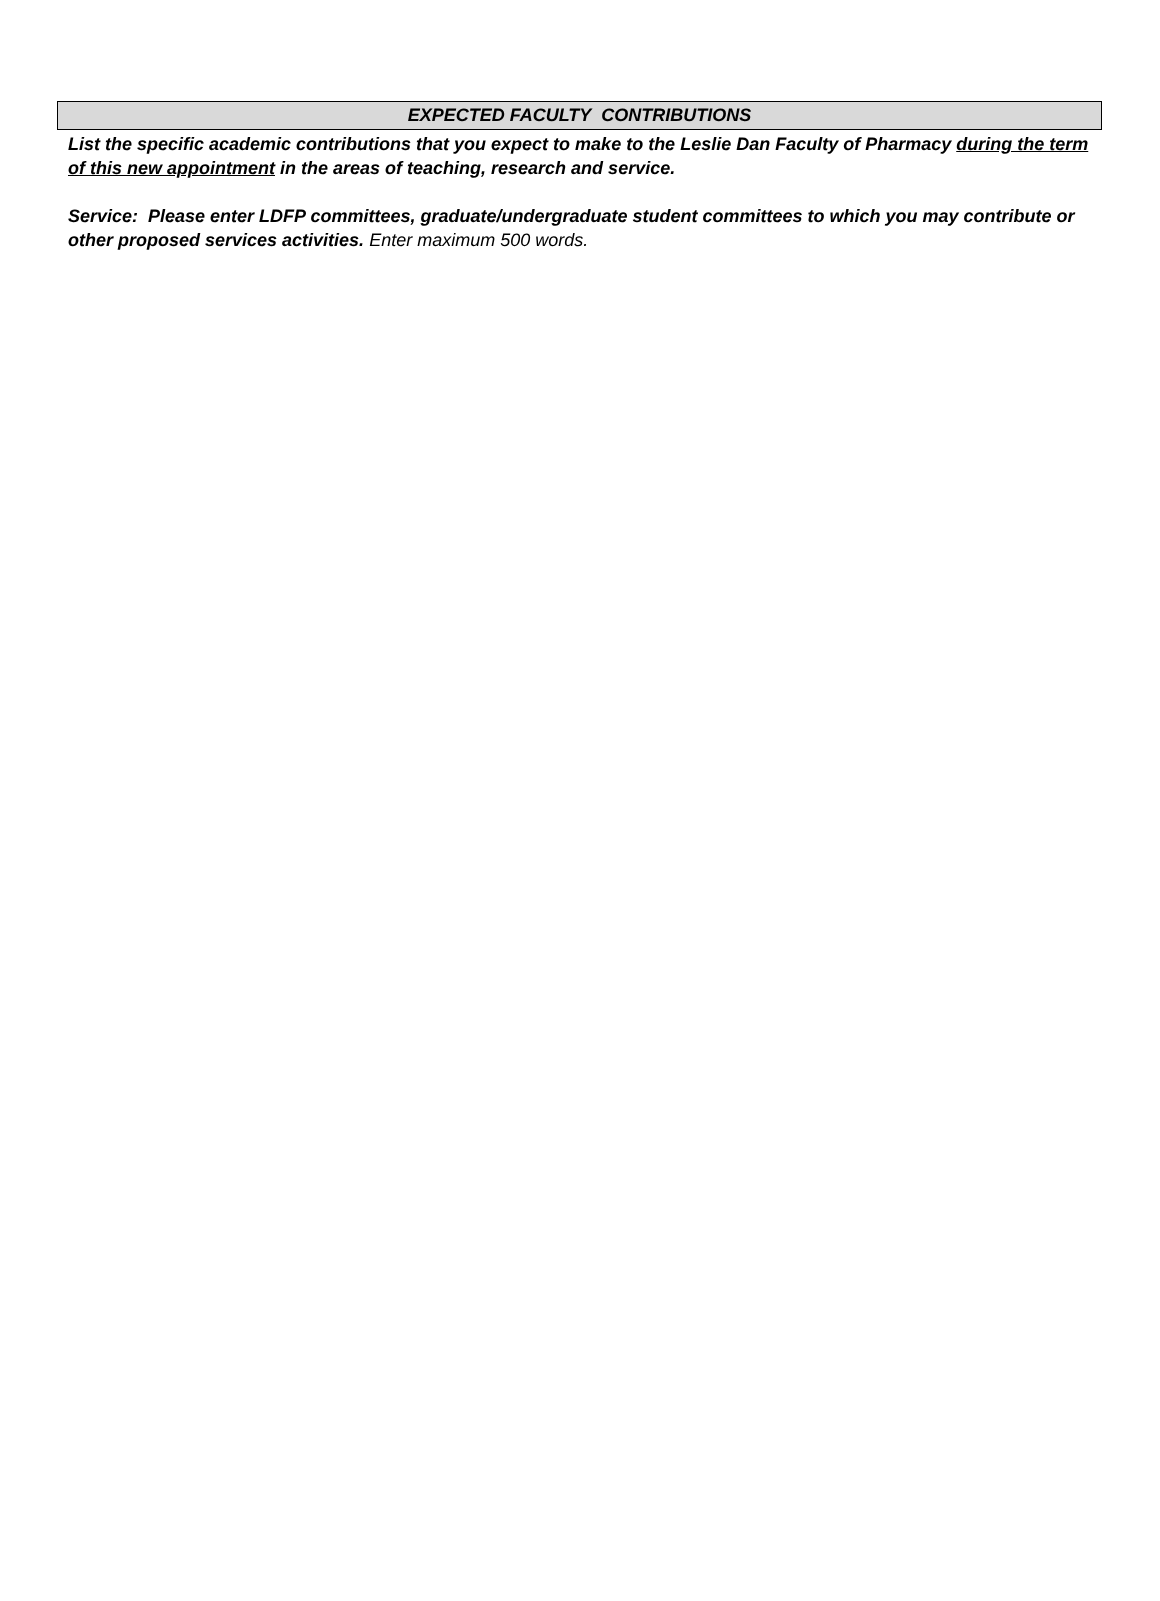EXPECTED FACULTY CONTRIBUTIONS
List the specific academic contributions that you expect to make to the Leslie Dan Faculty of Pharmacy during the term of this new appointment in the areas of teaching, research and service.
Service: Please enter LDFP committees, graduate/undergraduate student committees to which you may contribute or other proposed services activities. Enter maximum 500 words.